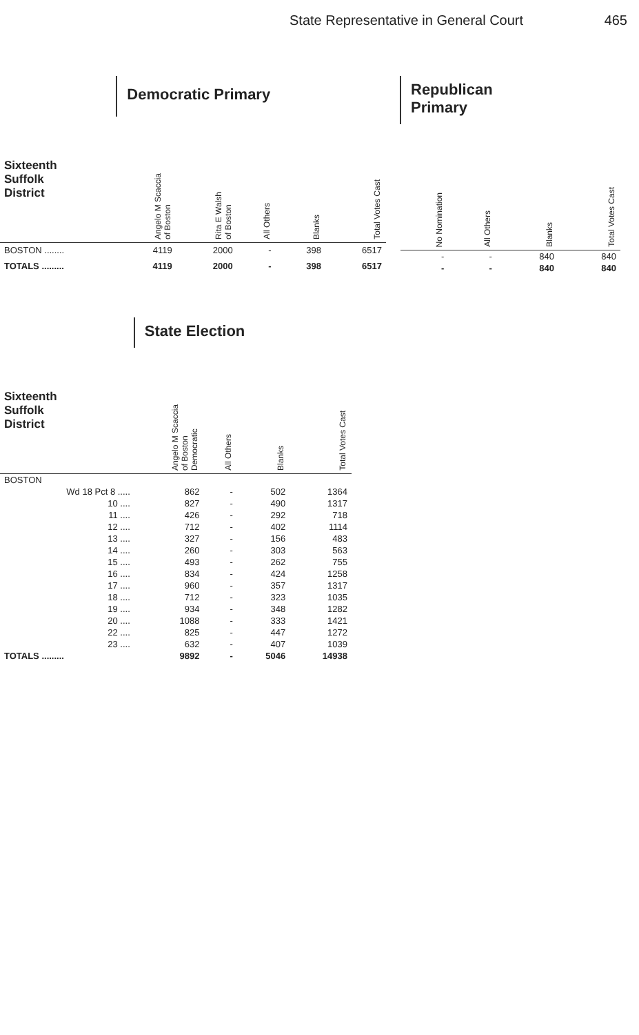State Representative in General Court 465
| | Democratic Primary | | | | |
| --- | --- | --- | --- | --- | --- |
| Sixteenth Suffolk District | Angelo M Scaccia of Boston | Rita E Walsh of Boston | All Others | Blanks | Total Votes Cast |
| BOSTON ........ | 4119 | 2000 | - | 398 | 6517 |
| TOTALS ......... | 4119 | 2000 | - | 398 | 6517 |
| Republican Primary | | | |
| --- | --- | --- | --- |
| No Nomination | All Others | Blanks | Total Votes Cast |
| - | - | 840 | 840 |
| - | - | 840 | 840 |
| | State Election | | | |
| --- | --- | --- | --- | --- |
| Sixteenth Suffolk District | Angelo M Scaccia of Boston Democratic | All Others | Blanks | Total Votes Cast |
| BOSTON | | | | |
| Wd 18 Pct 8 ..... | 862 | - | 502 | 1364 |
| 10 .... | 827 | - | 490 | 1317 |
| 11 .... | 426 | - | 292 | 718 |
| 12 .... | 712 | - | 402 | 1114 |
| 13 .... | 327 | - | 156 | 483 |
| 14 .... | 260 | - | 303 | 563 |
| 15 .... | 493 | - | 262 | 755 |
| 16 .... | 834 | - | 424 | 1258 |
| 17 .... | 960 | - | 357 | 1317 |
| 18 .... | 712 | - | 323 | 1035 |
| 19 .... | 934 | - | 348 | 1282 |
| 20 .... | 1088 | - | 333 | 1421 |
| 22 .... | 825 | - | 447 | 1272 |
| 23 .... | 632 | - | 407 | 1039 |
| TOTALS ......... | 9892 | - | 5046 | 14938 |